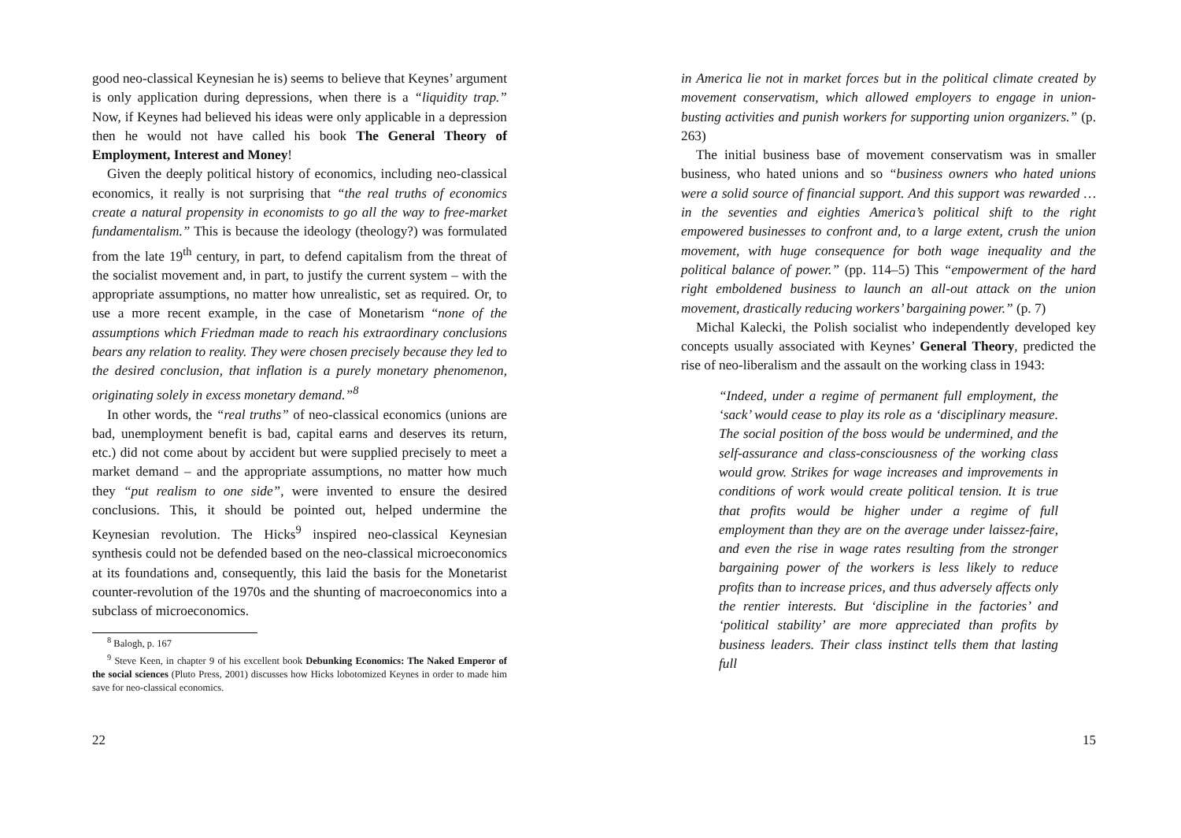good neo-classical Keynesian he is) seems to believe that Keynes’ argument is only application during depressions, when there is a “liquidity trap.” Now, if Keynes had believed his ideas were only applicable in a depression then he would not have called his book The General Theory of Employment, Interest and Money!
Given the deeply political history of economics, including neo-classical economics, it really is not surprising that “the real truths of economics create a natural propensity in economists to go all the way to free-market fundamentalism.” This is because the ideology (theology?) was formulated from the late 19<sup>th</sup> century, in part, to defend capitalism from the threat of the socialist movement and, in part, to justify the current system – with the appropriate assumptions, no matter how unrealistic, set as required. Or, to use a more recent example, in the case of Monetarism “none of the assumptions which Friedman made to reach his extraordinary conclusions bears any relation to reality. They were chosen precisely because they led to the desired conclusion, that inflation is a purely monetary phenomenon, originating solely in excess monetary demand.”<sup>8</sup>
In other words, the “real truths” of neo-classical economics (unions are bad, unemployment benefit is bad, capital earns and deserves its return, etc.) did not come about by accident but were supplied precisely to meet a market demand – and the appropriate assumptions, no matter how much they “put realism to one side”, were invented to ensure the desired conclusions. This, it should be pointed out, helped undermine the Keynesian revolution. The Hicks<sup>9</sup> inspired neo-classical Keynesian synthesis could not be defended based on the neo-classical microeconomics at its foundations and, consequently, this laid the basis for the Monetarist counter-revolution of the 1970s and the shunting of macroeconomics into a subclass of microeconomics.
<sup>8</sup> Balogh, p. 167
<sup>9</sup> Steve Keen, in chapter 9 of his excellent book Debunking Economics: The Naked Emperor of the social sciences (Pluto Press, 2001) discusses how Hicks lobotomized Keynes in order to made him save for neo-classical economics.
22
in America lie not in market forces but in the political climate created by movement conservatism, which allowed employers to engage in union-busting activities and punish workers for supporting union organizers.” (p. 263)
The initial business base of movement conservatism was in smaller business, who hated unions and so “business owners who hated unions were a solid source of financial support. And this support was rewarded … in the seventies and eighties America’s political shift to the right empowered businesses to confront and, to a large extent, crush the union movement, with huge consequence for both wage inequality and the political balance of power.” (pp. 114–5) This “empowerment of the hard right emboldened business to launch an all-out attack on the union movement, drastically reducing workers’ bargaining power.” (p. 7)
Michal Kalecki, the Polish socialist who independently developed key concepts usually associated with Keynes’ General Theory, predicted the rise of neo-liberalism and the assault on the working class in 1943:
“Indeed, under a regime of permanent full employment, the ‘sack’ would cease to play its role as a ‘disciplinary measure. The social position of the boss would be undermined, and the self-assurance and class-consciousness of the working class would grow. Strikes for wage increases and improvements in conditions of work would create political tension. It is true that profits would be higher under a regime of full employment than they are on the average under laissez-faire, and even the rise in wage rates resulting from the stronger bargaining power of the workers is less likely to reduce profits than to increase prices, and thus adversely affects only the rentier interests. But ‘discipline in the factories’ and ‘political stability’ are more appreciated than profits by business leaders. Their class instinct tells them that lasting full
15